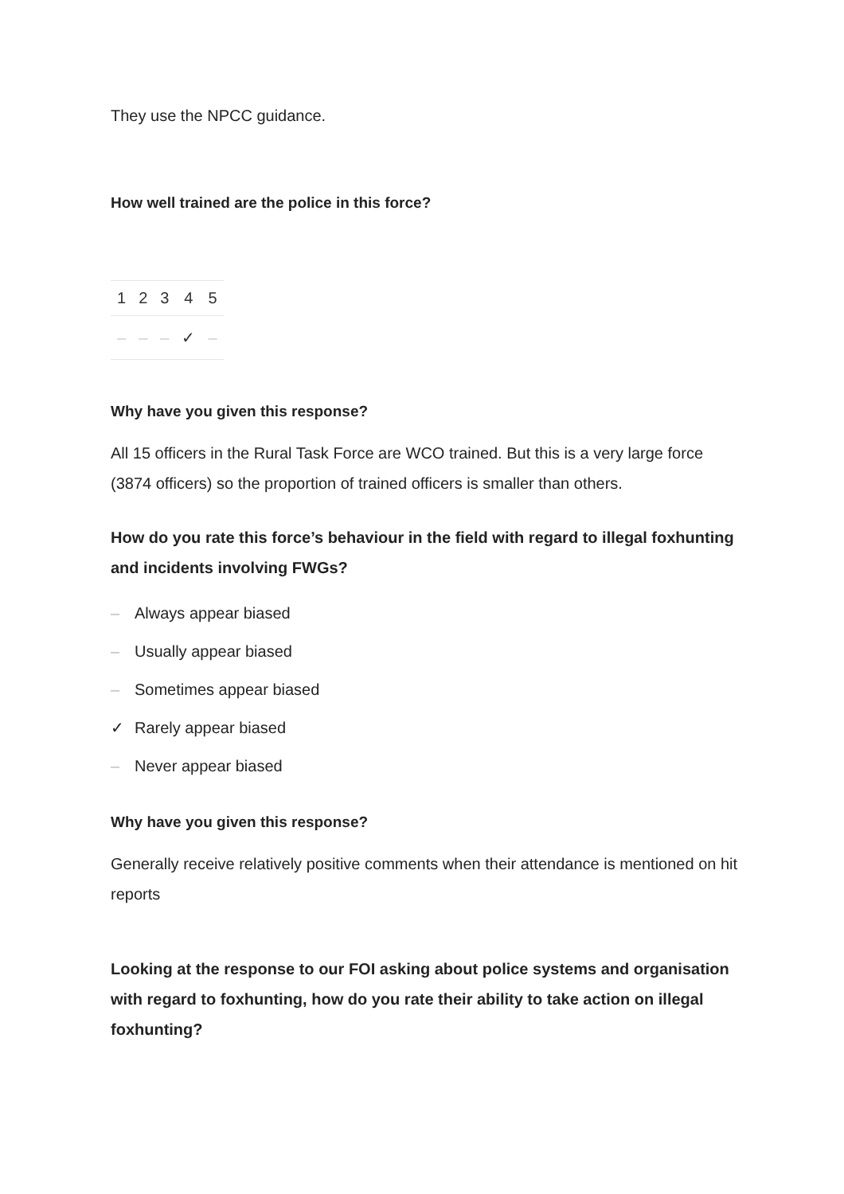They use the NPCC guidance.
How well trained are the police in this force?
| 1 | 2 | 3 | 4 | 5 |
| – | – | – | ✓ | – |
Why have you given this response?
All 15 officers in the Rural Task Force are WCO trained. But this is a very large force (3874 officers) so the proportion of trained officers is smaller than others.
How do you rate this force’s behaviour in the field with regard to illegal foxhunting and incidents involving FWGs?
– Always appear biased
– Usually appear biased
– Sometimes appear biased
✓ Rarely appear biased
– Never appear biased
Why have you given this response?
Generally receive relatively positive comments when their attendance is mentioned on hit reports
Looking at the response to our FOI asking about police systems and organisation with regard to foxhunting, how do you rate their ability to take action on illegal foxhunting?